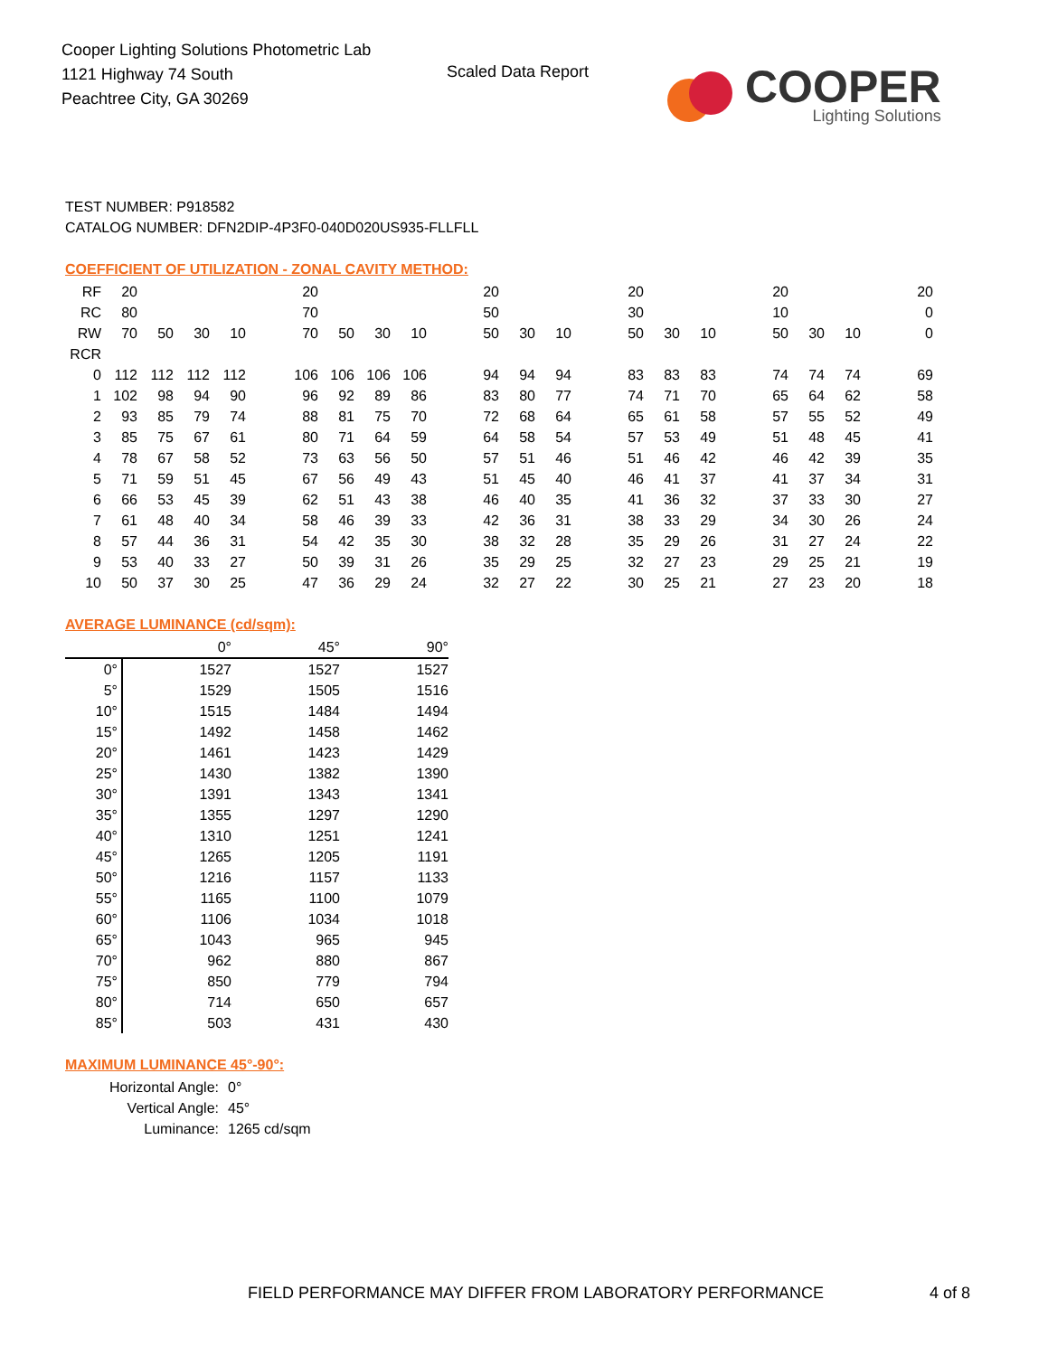Cooper Lighting Solutions Photometric Lab
1121 Highway 74 South
Peachtree City, GA 30269
Scaled Data Report
COOPER
Lighting Solutions
TEST NUMBER: P918582
CATALOG NUMBER: DFN2DIP-4P3F0-040D020US935-FLLFLL
COEFFICIENT OF UTILIZATION - ZONAL CAVITY METHOD:
| RF | 20 | | | | | 20 | | | | | 20 | | | | 20 | | | | 20 | | | | 20 |
| RC | 80 | | | | | 70 | | | | | 50 | | | | 30 | | | | 10 | | | | 0 |
| RW | 70 | 50 | 30 | 10 | | 70 | 50 | 30 | 10 | | 50 | 30 | 10 | | 50 | 30 | 10 | | 50 | 30 | 10 | | 0 |
| RCR | | | | | | | | | | | | | | | | | | | | | | | |
| 0 | 112 | 112 | 112 | 112 | | 106 | 106 | 106 | 106 | | 94 | 94 | 94 | | 83 | 83 | 83 | | 74 | 74 | 74 | | 69 |
| 1 | 102 | 98 | 94 | 90 | | 96 | 92 | 89 | 86 | | 83 | 80 | 77 | | 74 | 71 | 70 | | 65 | 64 | 62 | | 58 |
| 2 | 93 | 85 | 79 | 74 | | 88 | 81 | 75 | 70 | | 72 | 68 | 64 | | 65 | 61 | 58 | | 57 | 55 | 52 | | 49 |
| 3 | 85 | 75 | 67 | 61 | | 80 | 71 | 64 | 59 | | 64 | 58 | 54 | | 57 | 53 | 49 | | 51 | 48 | 45 | | 41 |
| 4 | 78 | 67 | 58 | 52 | | 73 | 63 | 56 | 50 | | 57 | 51 | 46 | | 51 | 46 | 42 | | 46 | 42 | 39 | | 35 |
| 5 | 71 | 59 | 51 | 45 | | 67 | 56 | 49 | 43 | | 51 | 45 | 40 | | 46 | 41 | 37 | | 41 | 37 | 34 | | 31 |
| 6 | 66 | 53 | 45 | 39 | | 62 | 51 | 43 | 38 | | 46 | 40 | 35 | | 41 | 36 | 32 | | 37 | 33 | 30 | | 27 |
| 7 | 61 | 48 | 40 | 34 | | 58 | 46 | 39 | 33 | | 42 | 36 | 31 | | 38 | 33 | 29 | | 34 | 30 | 26 | | 24 |
| 8 | 57 | 44 | 36 | 31 | | 54 | 42 | 35 | 30 | | 38 | 32 | 28 | | 35 | 29 | 26 | | 31 | 27 | 24 | | 22 |
| 9 | 53 | 40 | 33 | 27 | | 50 | 39 | 31 | 26 | | 35 | 29 | 25 | | 32 | 27 | 23 | | 29 | 25 | 21 | | 19 |
| 10 | 50 | 37 | 30 | 25 | | 47 | 36 | 29 | 24 | | 32 | 27 | 22 | | 30 | 25 | 21 | | 27 | 23 | 20 | | 18 |
AVERAGE LUMINANCE (cd/sqm):
| | 0° | 45° | 90° |
| 0° | 1527 | 1527 | 1527 |
| 5° | 1529 | 1505 | 1516 |
| 10° | 1515 | 1484 | 1494 |
| 15° | 1492 | 1458 | 1462 |
| 20° | 1461 | 1423 | 1429 |
| 25° | 1430 | 1382 | 1390 |
| 30° | 1391 | 1343 | 1341 |
| 35° | 1355 | 1297 | 1290 |
| 40° | 1310 | 1251 | 1241 |
| 45° | 1265 | 1205 | 1191 |
| 50° | 1216 | 1157 | 1133 |
| 55° | 1165 | 1100 | 1079 |
| 60° | 1106 | 1034 | 1018 |
| 65° | 1043 | 965 | 945 |
| 70° | 962 | 880 | 867 |
| 75° | 850 | 779 | 794 |
| 80° | 714 | 650 | 657 |
| 85° | 503 | 431 | 430 |
MAXIMUM LUMINANCE 45°-90°:
| Horizontal Angle: | 0° |
| Vertical Angle: | 45° |
| Luminance: | 1265 cd/sqm |
FIELD PERFORMANCE MAY DIFFER FROM LABORATORY PERFORMANCE
4 of 8